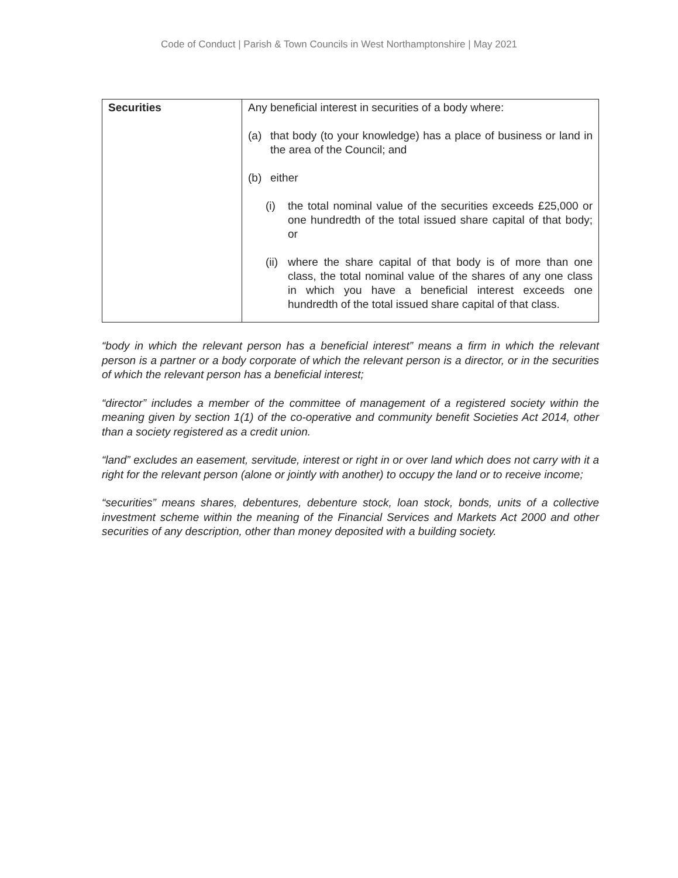Code of Conduct | Parish & Town Councils in West Northamptonshire | May 2021
| Securities | Any beneficial interest in securities of a body where: (a) that body (to your knowledge) has a place of business or land in the area of the Council; and (b) either (i) the total nominal value of the securities exceeds £25,000 or one hundredth of the total issued share capital of that body; or (ii) where the share capital of that body is of more than one class, the total nominal value of the shares of any one class in which you have a beneficial interest exceeds one hundredth of the total issued share capital of that class. |
“body in which the relevant person has a beneficial interest” means a firm in which the relevant person is a partner or a body corporate of which the relevant person is a director, or in the securities of which the relevant person has a beneficial interest;
“director” includes a member of the committee of management of a registered society within the meaning given by section 1(1) of the co-operative and community benefit Societies Act 2014, other than a society registered as a credit union.
“land” excludes an easement, servitude, interest or right in or over land which does not carry with it a right for the relevant person (alone or jointly with another) to occupy the land or to receive income;
“securities” means shares, debentures, debenture stock, loan stock, bonds, units of a collective investment scheme within the meaning of the Financial Services and Markets Act 2000 and other securities of any description, other than money deposited with a building society.